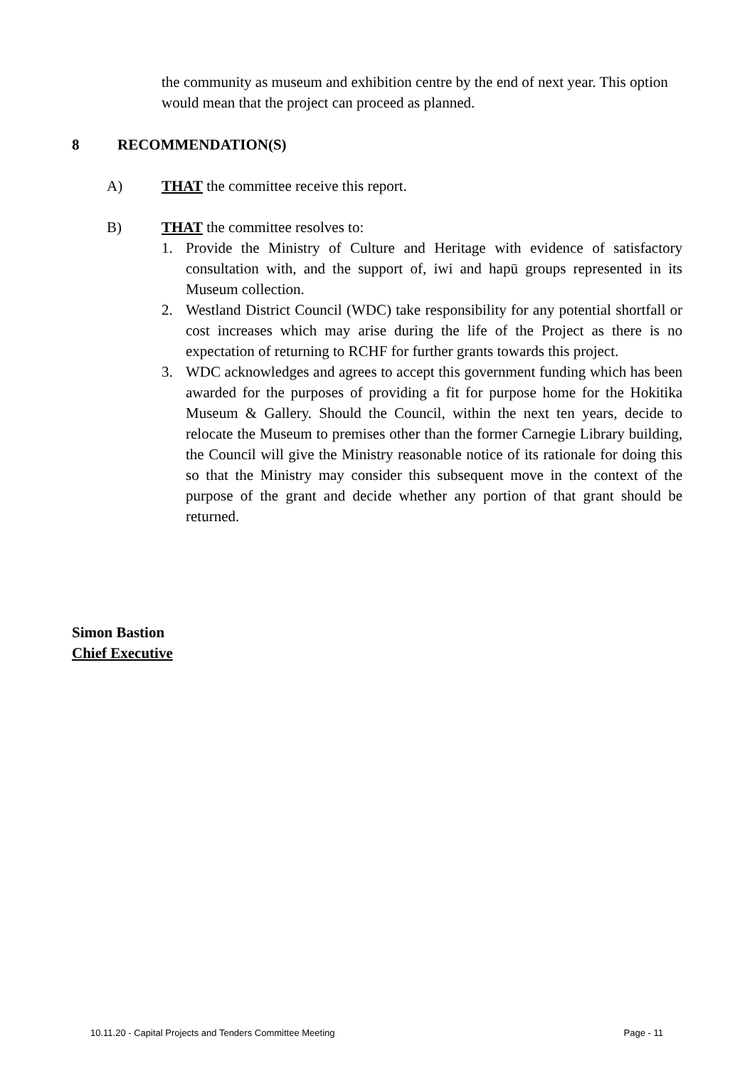the community as museum and exhibition centre by the end of next year. This option would mean that the project can proceed as planned.
8 RECOMMENDATION(S)
A) THAT the committee receive this report.
B) THAT the committee resolves to:
1. Provide the Ministry of Culture and Heritage with evidence of satisfactory consultation with, and the support of, iwi and hapū groups represented in its Museum collection.
2. Westland District Council (WDC) take responsibility for any potential shortfall or cost increases which may arise during the life of the Project as there is no expectation of returning to RCHF for further grants towards this project.
3. WDC acknowledges and agrees to accept this government funding which has been awarded for the purposes of providing a fit for purpose home for the Hokitika Museum & Gallery. Should the Council, within the next ten years, decide to relocate the Museum to premises other than the former Carnegie Library building, the Council will give the Ministry reasonable notice of its rationale for doing this so that the Ministry may consider this subsequent move in the context of the purpose of the grant and decide whether any portion of that grant should be returned.
Simon Bastion
Chief Executive
10.11.20 - Capital Projects and Tenders Committee Meeting Page - 11